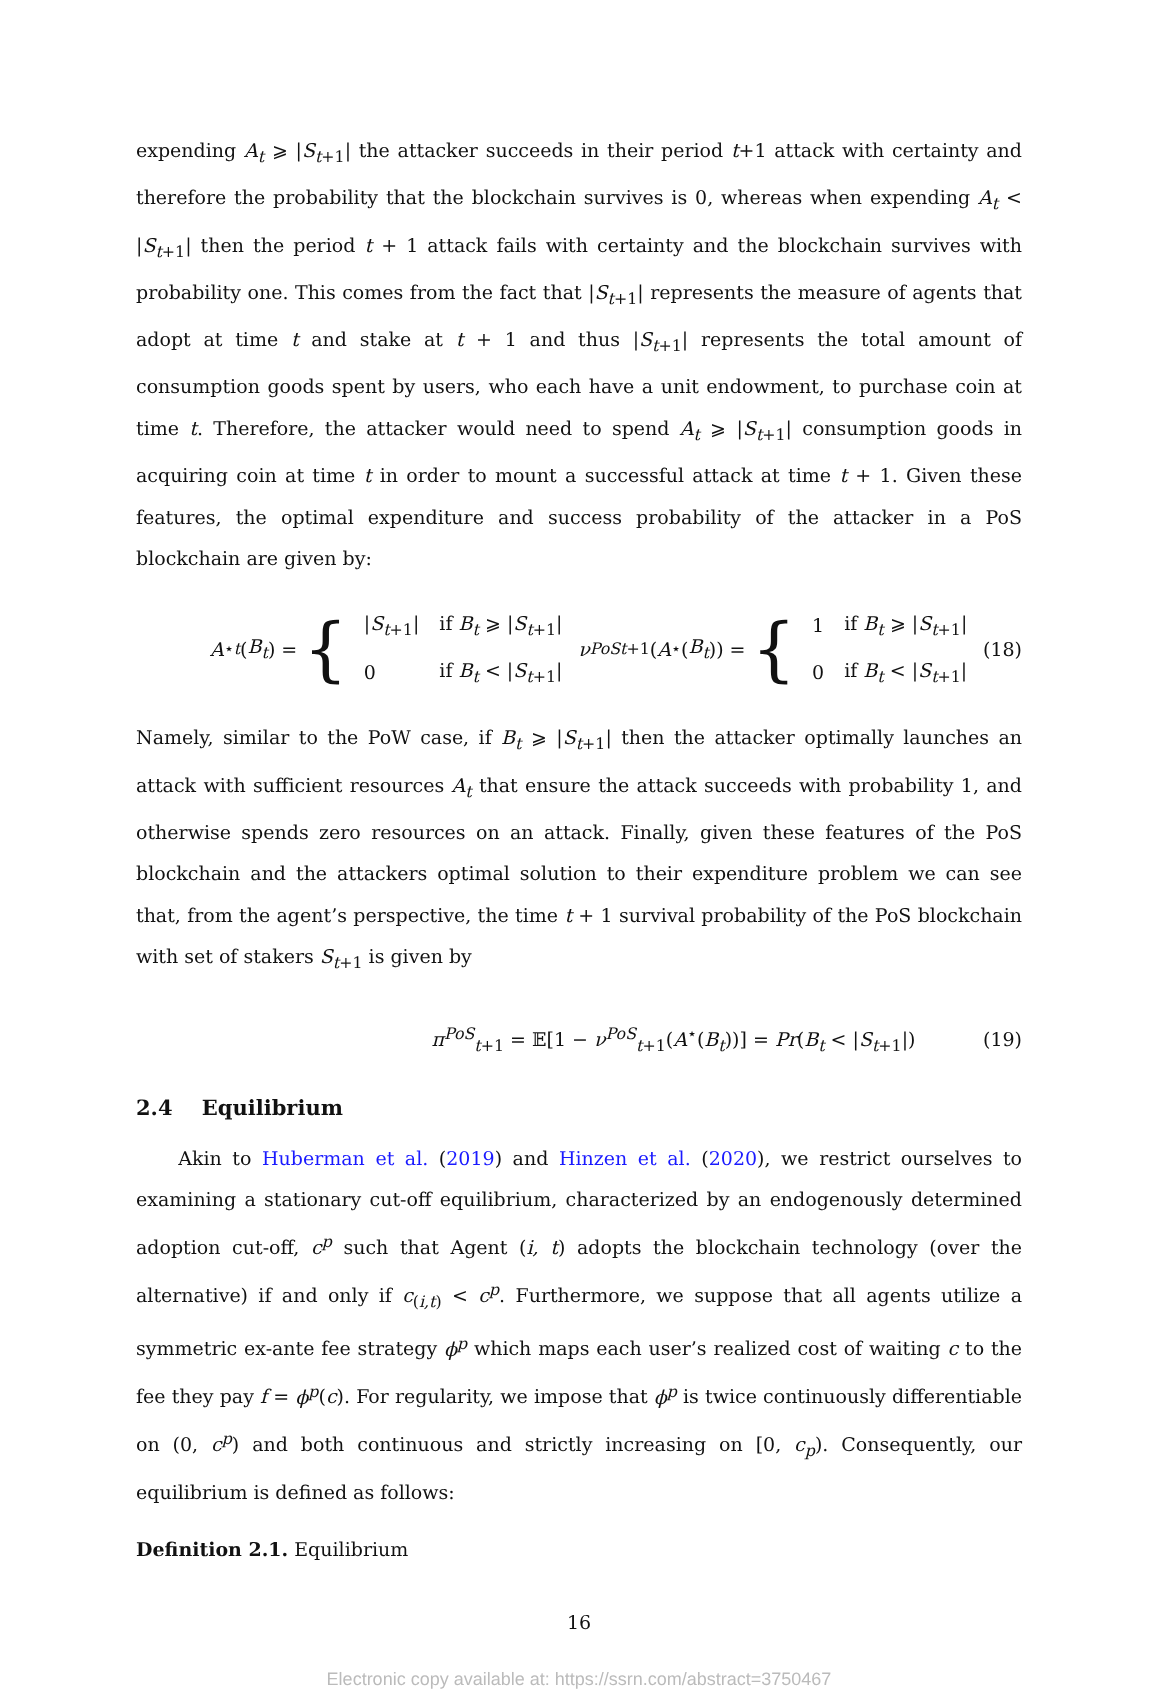expending A<sub>t</sub> ⩾ |S<sub>t+1</sub>| the attacker succeeds in their period t+1 attack with certainty and therefore the probability that the blockchain survives is 0, whereas when expending A<sub>t</sub> < |S<sub>t+1</sub>| then the period t + 1 attack fails with certainty and the blockchain survives with probability one. This comes from the fact that |S<sub>t+1</sub>| represents the measure of agents that adopt at time t and stake at t + 1 and thus |S<sub>t+1</sub>| represents the total amount of consumption goods spent by users, who each have a unit endowment, to purchase coin at time t. Therefore, the attacker would need to spend A<sub>t</sub> ⩾ |S<sub>t+1</sub>| consumption goods in acquiring coin at time t in order to mount a successful attack at time t + 1. Given these features, the optimal expenditure and success probability of the attacker in a PoS blockchain are given by:
A<sup>⋆</sup><sub>t</sub> (B<sub>t</sub>) = {
| / S<sub>t+1</sub>/ | if B<sub>t</sub> ⩾ / S<sub>t+1</sub>/ |
| 0 | if B<sub>t</sub> < / S<sub>t+1</sub>/ |
ν<sup>PoS</sup><sub>t+1</sub>(A<sup>⋆</sup>(B<sub>t</sub>)) = {
| 1 | if B<sub>t</sub> ⩾ / S<sub>t+1</sub>/ |
| 0 | if B<sub>t</sub> < / S<sub>t+1</sub>/ |
(18)
Namely, similar to the PoW case, if B<sub>t</sub> ⩾ |S<sub>t+1</sub>| then the attacker optimally launches an attack with sufficient resources A<sub>t</sub> that ensure the attack succeeds with probability 1, and otherwise spends zero resources on an attack. Finally, given these features of the PoS blockchain and the attackers optimal solution to their expenditure problem we can see that, from the agent’s perspective, the time t + 1 survival probability of the PoS blockchain with set of stakers S<sub>t+1</sub> is given by
π<sup>PoS</sup><sub>t+1</sub> = 𝔼[1 − ν<sup>PoS</sup><sub>t+1</sub>(A<sup>⋆</sup>(B<sub>t</sub>))] = Pr(B<sub>t</sub> < |S<sub>t+1</sub>|) (19)
2.4 Equilibrium
Akin to Huberman et al. (2019) and Hinzen et al. (2020), we restrict ourselves to examining a stationary cut-off equilibrium, characterized by an endogenously determined adoption cut-off, c<sup>p</sup> such that Agent (i, t) adopts the blockchain technology (over the alternative) if and only if c<sub>(i,t)</sub> < c<sup>p</sup>. Furthermore, we suppose that all agents utilize a symmetric ex-ante fee strategy ϕ<sup>p</sup> which maps each user’s realized cost of waiting c to the fee they pay f = ϕ<sup>p</sup>(c). For regularity, we impose that ϕ<sup>p</sup> is twice continuously differentiable on (0, c<sup>p</sup>) and both continuous and strictly increasing on [0, c<sub>p</sub>). Consequently, our equilibrium is defined as follows:
Definition 2.1. Equilibrium
16
Electronic copy available at: https://ssrn.com/abstract=3750467